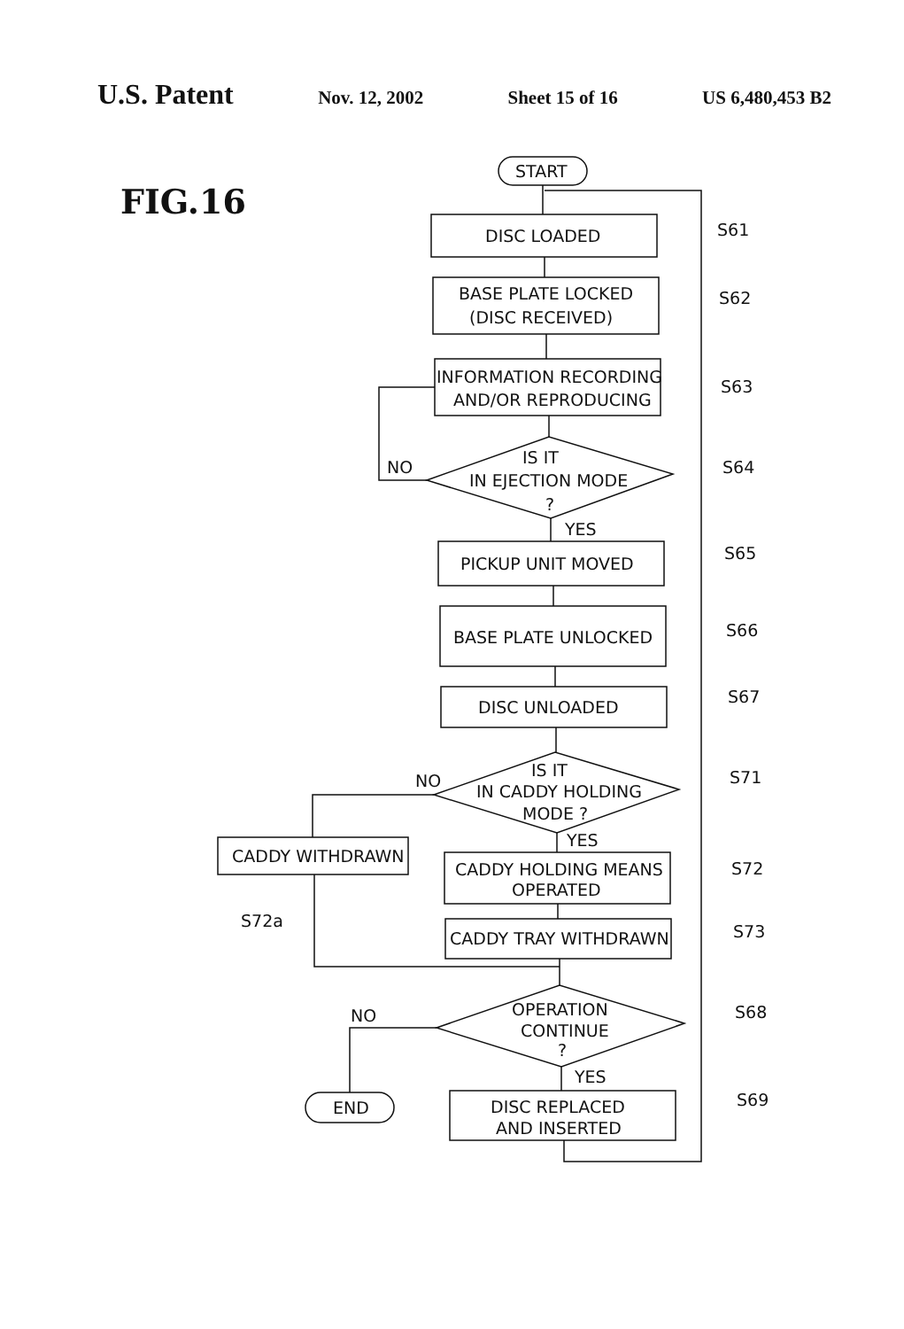U.S. Patent Nov. 12, 2002 Sheet 15 of 16 US 6,480,453 B2
FIG.16
START
DISC LOADED
BASE PLATE LOCKED
(DISC RECEIVED)
INFORMATION RECORDING
AND/OR REPRODUCING
IS IT
IN EJECTION MODE
?
NO
YES
PICKUP UNIT MOVED
BASE PLATE UNLOCKED
DISC UNLOADED
IS IT
IN CADDY HOLDING
MODE ?
NO
YES
CADDY WITHDRAWN
S72a
CADDY HOLDING MEANS
OPERATED
CADDY TRAY WITHDRAWN
OPERATION
CONTINUE
?
NO
YES
END
DISC REPLACED
AND INSERTED
S61
S62
S63
S64
S65
S66
S67
S71
S72
S73
S68
S69